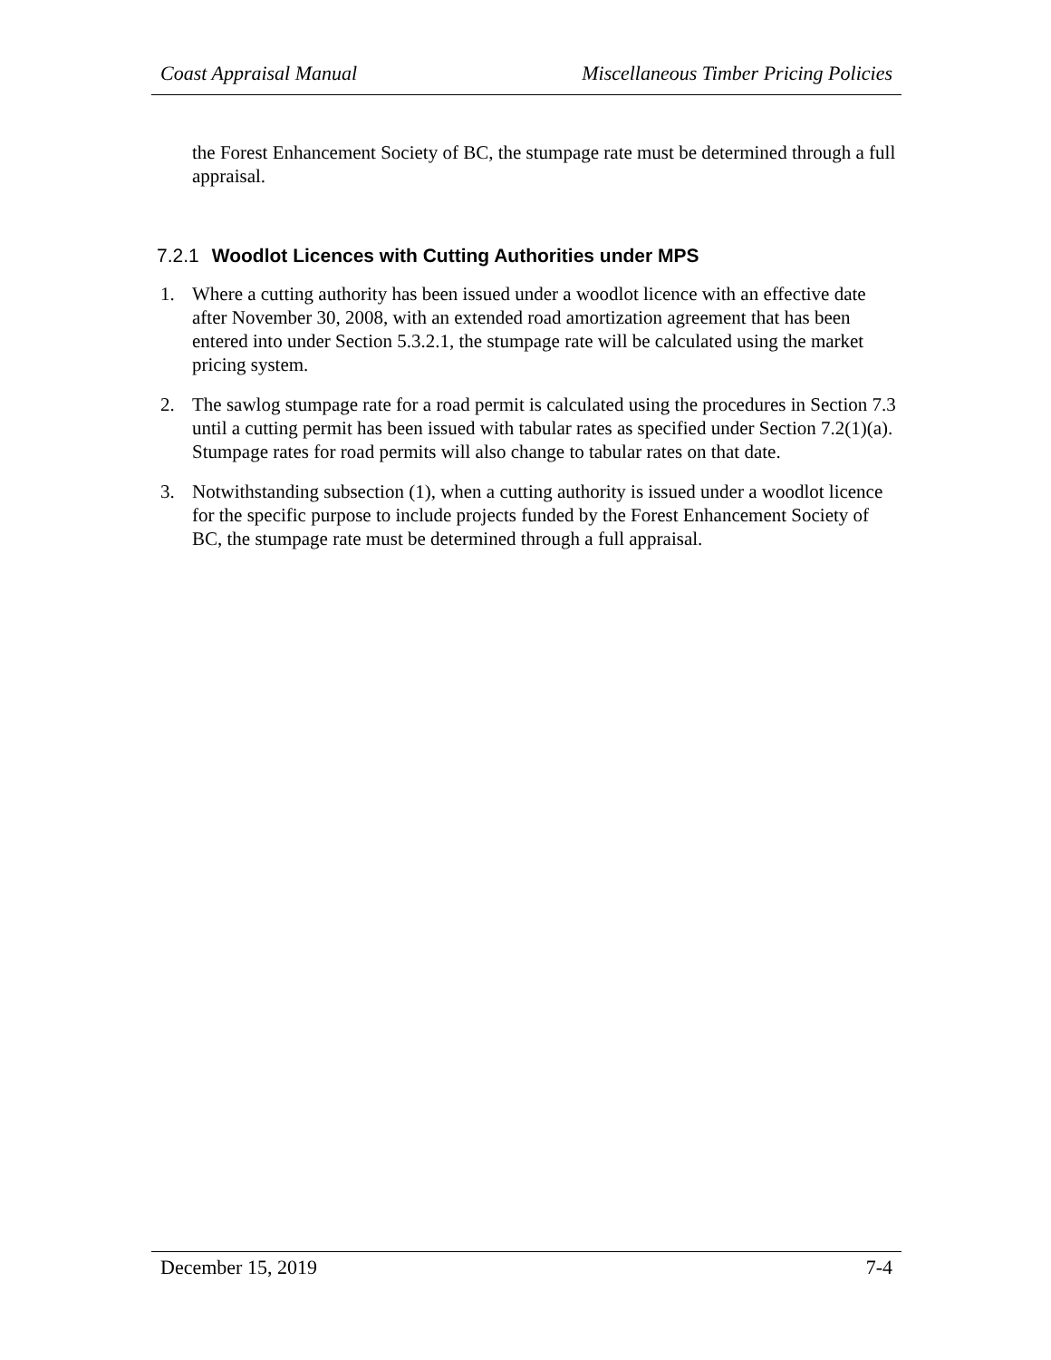Coast Appraisal Manual Miscellaneous Timber Pricing Policies
the Forest Enhancement Society of BC, the stumpage rate must be determined through a full appraisal.
7.2.1 Woodlot Licences with Cutting Authorities under MPS
1. Where a cutting authority has been issued under a woodlot licence with an effective date after November 30, 2008, with an extended road amortization agreement that has been entered into under Section 5.3.2.1, the stumpage rate will be calculated using the market pricing system.
2. The sawlog stumpage rate for a road permit is calculated using the procedures in Section 7.3 until a cutting permit has been issued with tabular rates as specified under Section 7.2(1)(a). Stumpage rates for road permits will also change to tabular rates on that date.
3. Notwithstanding subsection (1), when a cutting authority is issued under a woodlot licence for the specific purpose to include projects funded by the Forest Enhancement Society of BC, the stumpage rate must be determined through a full appraisal.
December 15, 2019 7-4